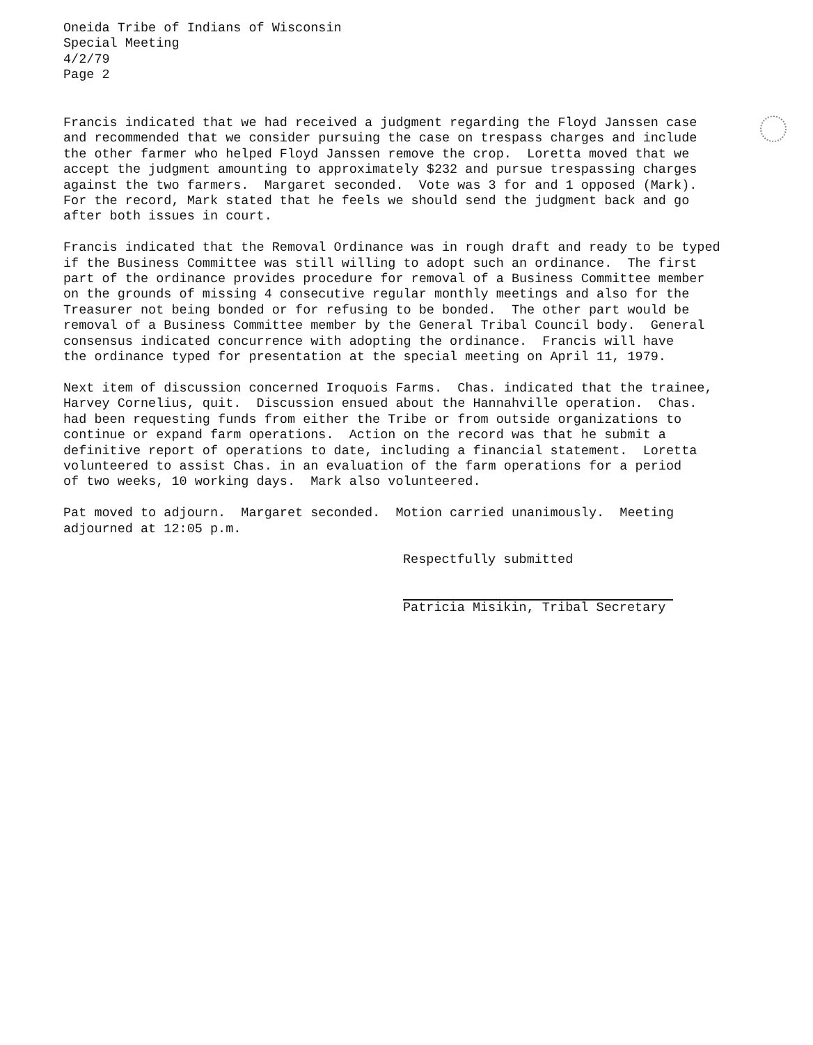Oneida Tribe of Indians of Wisconsin
Special Meeting
4/2/79
Page 2
Francis indicated that we had received a judgment regarding the Floyd Janssen case and recommended that we consider pursuing the case on trespass charges and include the other farmer who helped Floyd Janssen remove the crop. Loretta moved that we accept the judgment amounting to approximately $232 and pursue trespassing charges against the two farmers. Margaret seconded. Vote was 3 for and 1 opposed (Mark). For the record, Mark stated that he feels we should send the judgment back and go after both issues in court.
Francis indicated that the Removal Ordinance was in rough draft and ready to be typed if the Business Committee was still willing to adopt such an ordinance. The first part of the ordinance provides procedure for removal of a Business Committee member on the grounds of missing 4 consecutive regular monthly meetings and also for the Treasurer not being bonded or for refusing to be bonded. The other part would be removal of a Business Committee member by the General Tribal Council body. General consensus indicated concurrence with adopting the ordinance. Francis will have the ordinance typed for presentation at the special meeting on April 11, 1979.
Next item of discussion concerned Iroquois Farms. Chas. indicated that the trainee, Harvey Cornelius, quit. Discussion ensued about the Hannahville operation. Chas. had been requesting funds from either the Tribe or from outside organizations to continue or expand farm operations. Action on the record was that he submit a definitive report of operations to date, including a financial statement. Loretta volunteered to assist Chas. in an evaluation of the farm operations for a period of two weeks, 10 working days. Mark also volunteered.
Pat moved to adjourn. Margaret seconded. Motion carried unanimously. Meeting adjourned at 12:05 p.m.
Respectfully submitted
Patricia Misikin, Tribal Secretary